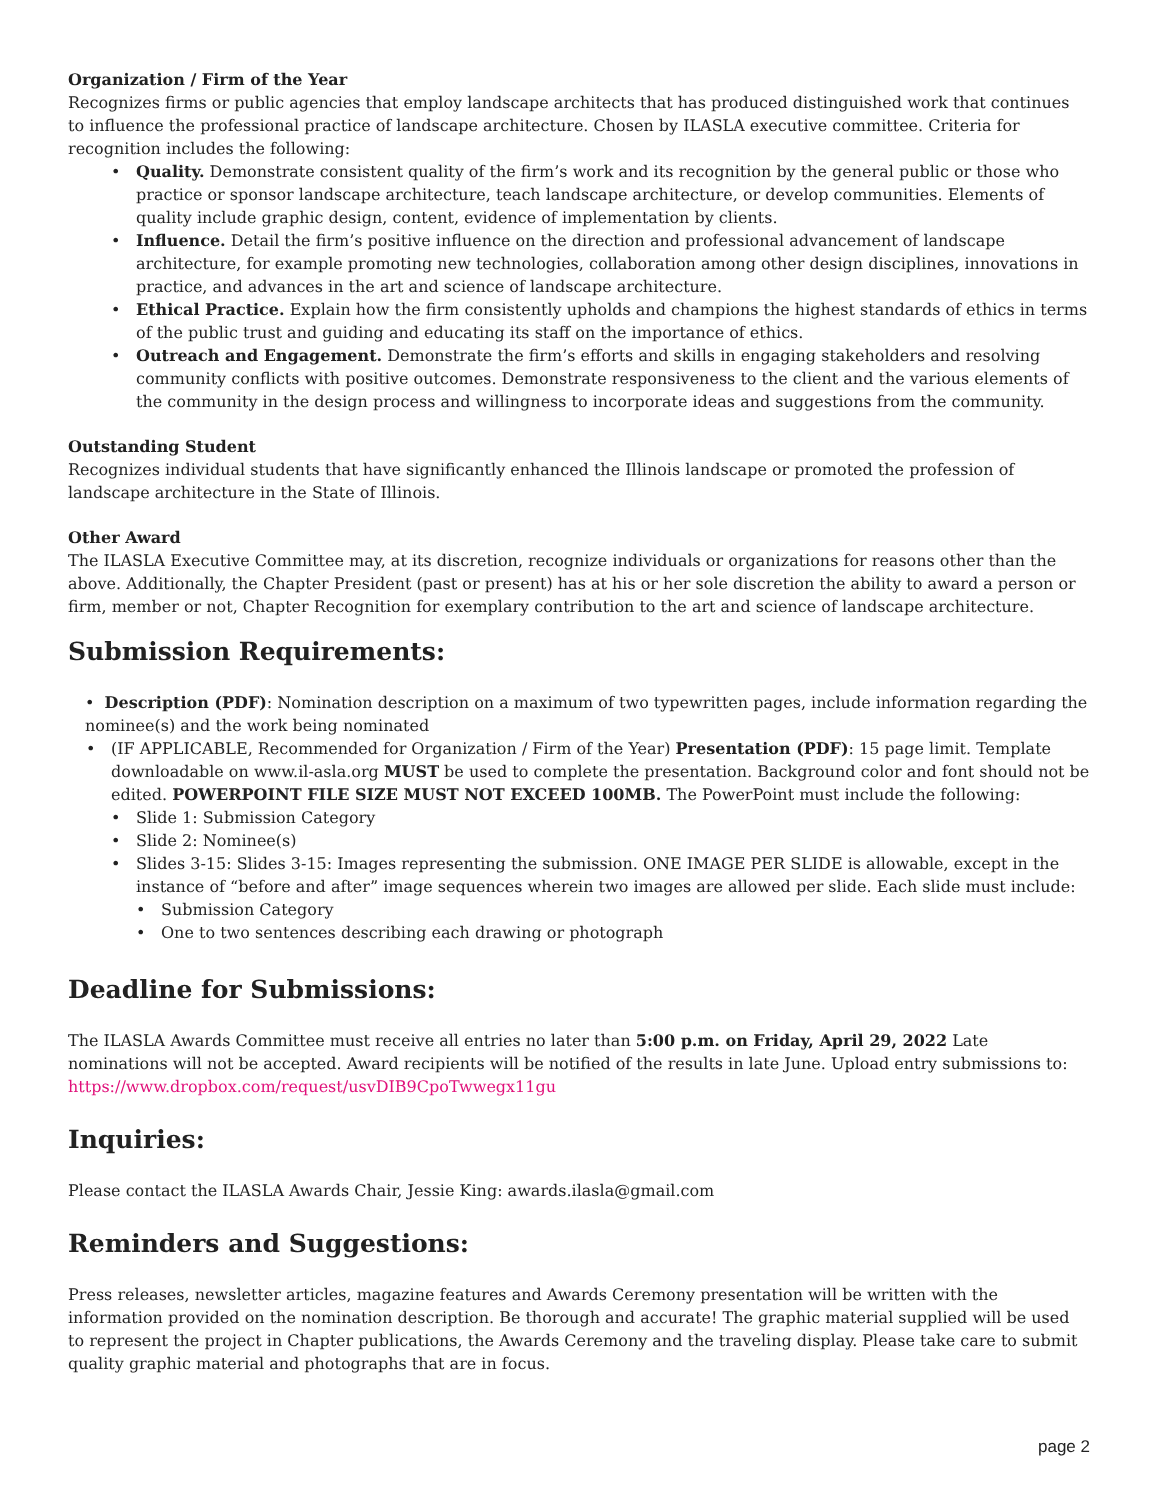Organization / Firm of the Year
Recognizes firms or public agencies that employ landscape architects that has produced distinguished work that continues to influence the professional practice of landscape architecture. Chosen by ILASLA executive committee. Criteria for recognition includes the following:
• Quality. Demonstrate consistent quality of the firm’s work and its recognition by the general public or those who practice or sponsor landscape architecture, teach landscape architecture, or develop communities. Elements of quality include graphic design, content, evidence of implementation by clients.
• Influence. Detail the firm’s positive influence on the direction and professional advancement of landscape architecture, for example promoting new technologies, collaboration among other design disciplines, innovations in practice, and advances in the art and science of landscape architecture.
• Ethical Practice. Explain how the firm consistently upholds and champions the highest standards of ethics in terms of the public trust and guiding and educating its staff on the importance of ethics.
• Outreach and Engagement. Demonstrate the firm’s efforts and skills in engaging stakeholders and resolving community conflicts with positive outcomes. Demonstrate responsiveness to the client and the various elements of the community in the design process and willingness to incorporate ideas and suggestions from the community.
Outstanding Student
Recognizes individual students that have significantly enhanced the Illinois landscape or promoted the profession of landscape architecture in the State of Illinois.
Other Award
The ILASLA Executive Committee may, at its discretion, recognize individuals or organizations for reasons other than the above. Additionally, the Chapter President (past or present) has at his or her sole discretion the ability to award a person or firm, member or not, Chapter Recognition for exemplary contribution to the art and science of landscape architecture.
Submission Requirements:
• Description (PDF): Nomination description on a maximum of two typewritten pages, include information regarding the nominee(s) and the work being nominated
• (IF APPLICABLE, Recommended for Organization / Firm of the Year) Presentation (PDF): 15 page limit. Template downloadable on www.il-asla.org MUST be used to complete the presentation. Background color and font should not be edited. POWERPOINT FILE SIZE MUST NOT EXCEED 100MB. The PowerPoint must include the following:
• Slide 1: Submission Category
• Slide 2: Nominee(s)
• Slides 3-15: Slides 3-15: Images representing the submission. ONE IMAGE PER SLIDE is allowable, except in the instance of “before and after” image sequences wherein two images are allowed per slide. Each slide must include:
• Submission Category
• One to two sentences describing each drawing or photograph
Deadline for Submissions:
The ILASLA Awards Committee must receive all entries no later than 5:00 p.m. on Friday, April 29, 2022 Late nominations will not be accepted. Award recipients will be notified of the results in late June. Upload entry submissions to: https://www.dropbox.com/request/usvDIB9CpoTwwegx11gu
Inquiries:
Please contact the ILASLA Awards Chair, Jessie King: awards.ilasla@gmail.com
Reminders and Suggestions:
Press releases, newsletter articles, magazine features and Awards Ceremony presentation will be written with the information provided on the nomination description. Be thorough and accurate! The graphic material supplied will be used to represent the project in Chapter publications, the Awards Ceremony and the traveling display. Please take care to submit quality graphic material and photographs that are in focus.
page 2